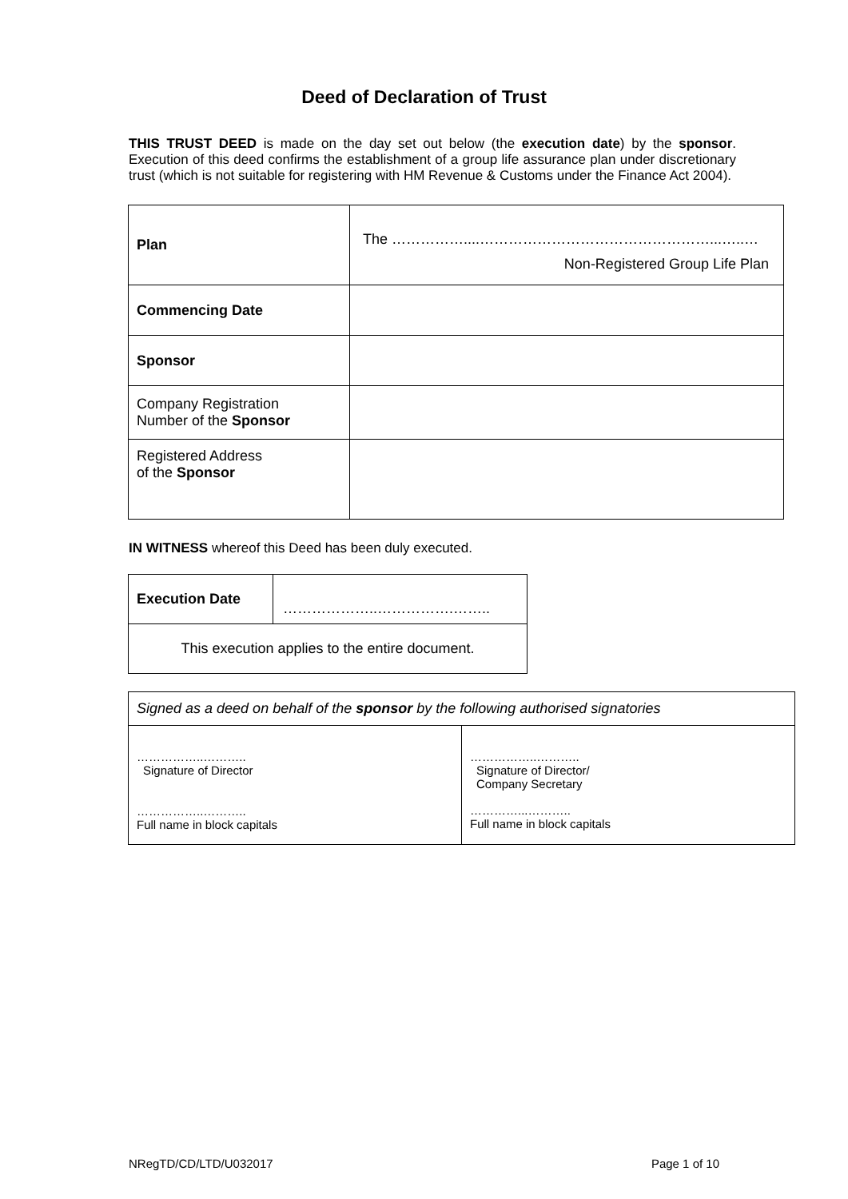Deed of Declaration of Trust
THIS TRUST DEED is made on the day set out below (the execution date) by the sponsor. Execution of this deed confirms the establishment of a group life assurance plan under discretionary trust (which is not suitable for registering with HM Revenue & Customs under the Finance Act 2004).
| Plan | The ……………....…………………………………………...…..… Non-Registered Group Life Plan |
| Commencing Date | |
| Sponsor | |
| Company Registration Number of the Sponsor | |
| Registered Address of the Sponsor | |
IN WITNESS whereof this Deed has been duly executed.
| Execution Date | ………………..…………….…….. |
| This execution applies to the entire document. | |
| Signed as a deed on behalf of the sponsor by the following authorised signatories | |
| ……………..……….. Signature of Director ……………..……….. Full name in block capitals | ……………..……….. Signature of Director/ Company Secretary …………...……….. Full name in block capitals |
NRegTD/CD/LTD/U032017 Page 1 of 10